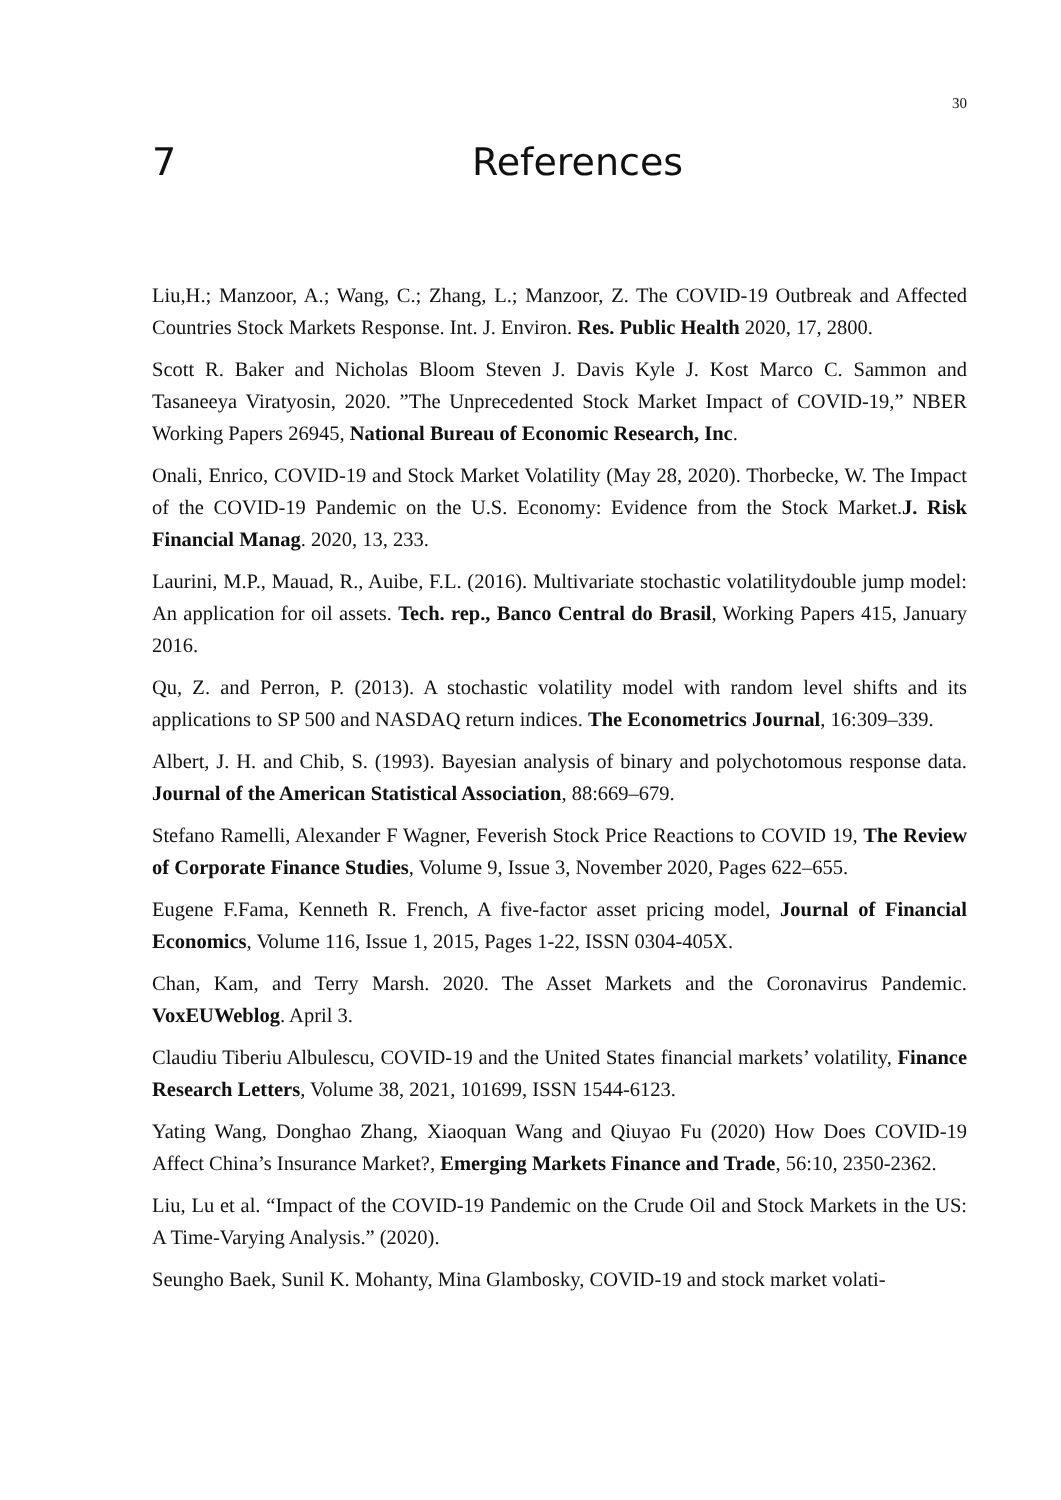30
7 References
Liu,H.; Manzoor, A.; Wang, C.; Zhang, L.; Manzoor, Z. The COVID-19 Outbreak and Affected Countries Stock Markets Response. Int. J. Environ. Res. Public Health 2020, 17, 2800.
Scott R. Baker and Nicholas Bloom Steven J. Davis Kyle J. Kost Marco C. Sammon and Tasaneeya Viratyosin, 2020. ”The Unprecedented Stock Market Impact of COVID-19,” NBER Working Papers 26945, National Bureau of Economic Research, Inc.
Onali, Enrico, COVID-19 and Stock Market Volatility (May 28, 2020). Thorbecke, W. The Impact of the COVID-19 Pandemic on the U.S. Economy: Evidence from the Stock Market.J. Risk Financial Manag. 2020, 13, 233.
Laurini, M.P., Mauad, R., Auibe, F.L. (2016). Multivariate stochastic volatilitydouble jump model: An application for oil assets. Tech. rep., Banco Central do Brasil, Working Papers 415, January 2016.
Qu, Z. and Perron, P. (2013). A stochastic volatility model with random level shifts and its applications to SP 500 and NASDAQ return indices. The Econometrics Journal, 16:309–339.
Albert, J. H. and Chib, S. (1993). Bayesian analysis of binary and polychotomous response data. Journal of the American Statistical Association, 88:669–679.
Stefano Ramelli, Alexander F Wagner, Feverish Stock Price Reactions to COVID 19, The Review of Corporate Finance Studies, Volume 9, Issue 3, November 2020, Pages 622–655.
Eugene F.Fama, Kenneth R. French, A five-factor asset pricing model, Journal of Financial Economics, Volume 116, Issue 1, 2015, Pages 1-22, ISSN 0304-405X.
Chan, Kam, and Terry Marsh. 2020. The Asset Markets and the Coronavirus Pandemic. VoxEUWeblog. April 3.
Claudiu Tiberiu Albulescu, COVID-19 and the United States financial markets’ volatility, Finance Research Letters, Volume 38, 2021, 101699, ISSN 1544-6123.
Yating Wang, Donghao Zhang, Xiaoquan Wang and Qiuyao Fu (2020) How Does COVID-19 Affect China’s Insurance Market?, Emerging Markets Finance and Trade, 56:10, 2350-2362.
Liu, Lu et al. “Impact of the COVID-19 Pandemic on the Crude Oil and Stock Markets in the US: A Time-Varying Analysis.” (2020).
Seungho Baek, Sunil K. Mohanty, Mina Glambosky, COVID-19 and stock market volati-